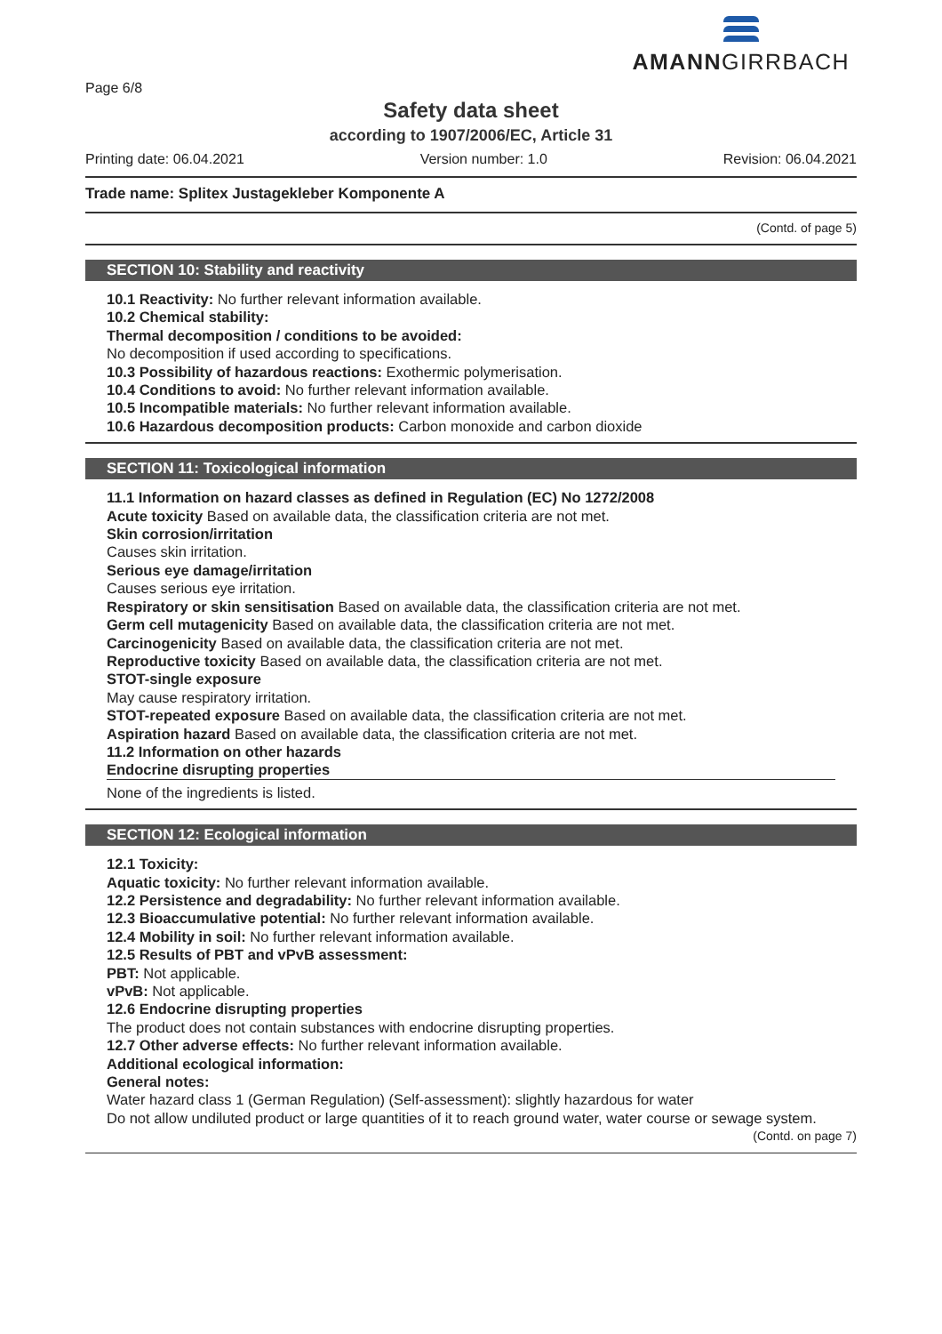AMANNGIRRBACH
Page 6/8
Safety data sheet
according to 1907/2006/EC, Article 31
Printing date: 06.04.2021 Version number: 1.0 Revision: 06.04.2021
Trade name: Splitex Justagekleber Komponente A
(Contd. of page 5)
SECTION 10: Stability and reactivity
10.1 Reactivity: No further relevant information available.
10.2 Chemical stability:
Thermal decomposition / conditions to be avoided:
No decomposition if used according to specifications.
10.3 Possibility of hazardous reactions: Exothermic polymerisation.
10.4 Conditions to avoid: No further relevant information available.
10.5 Incompatible materials: No further relevant information available.
10.6 Hazardous decomposition products: Carbon monoxide and carbon dioxide
SECTION 11: Toxicological information
11.1 Information on hazard classes as defined in Regulation (EC) No 1272/2008
Acute toxicity Based on available data, the classification criteria are not met.
Skin corrosion/irritation
Causes skin irritation.
Serious eye damage/irritation
Causes serious eye irritation.
Respiratory or skin sensitisation Based on available data, the classification criteria are not met.
Germ cell mutagenicity Based on available data, the classification criteria are not met.
Carcinogenicity Based on available data, the classification criteria are not met.
Reproductive toxicity Based on available data, the classification criteria are not met.
STOT-single exposure
May cause respiratory irritation.
STOT-repeated exposure Based on available data, the classification criteria are not met.
Aspiration hazard Based on available data, the classification criteria are not met.
11.2 Information on other hazards
Endocrine disrupting properties
None of the ingredients is listed.
SECTION 12: Ecological information
12.1 Toxicity:
Aquatic toxicity: No further relevant information available.
12.2 Persistence and degradability: No further relevant information available.
12.3 Bioaccumulative potential: No further relevant information available.
12.4 Mobility in soil: No further relevant information available.
12.5 Results of PBT and vPvB assessment:
PBT: Not applicable.
vPvB: Not applicable.
12.6 Endocrine disrupting properties
The product does not contain substances with endocrine disrupting properties.
12.7 Other adverse effects: No further relevant information available.
Additional ecological information:
General notes:
Water hazard class 1 (German Regulation) (Self-assessment): slightly hazardous for water
Do not allow undiluted product or large quantities of it to reach ground water, water course or sewage system.
(Contd. on page 7)